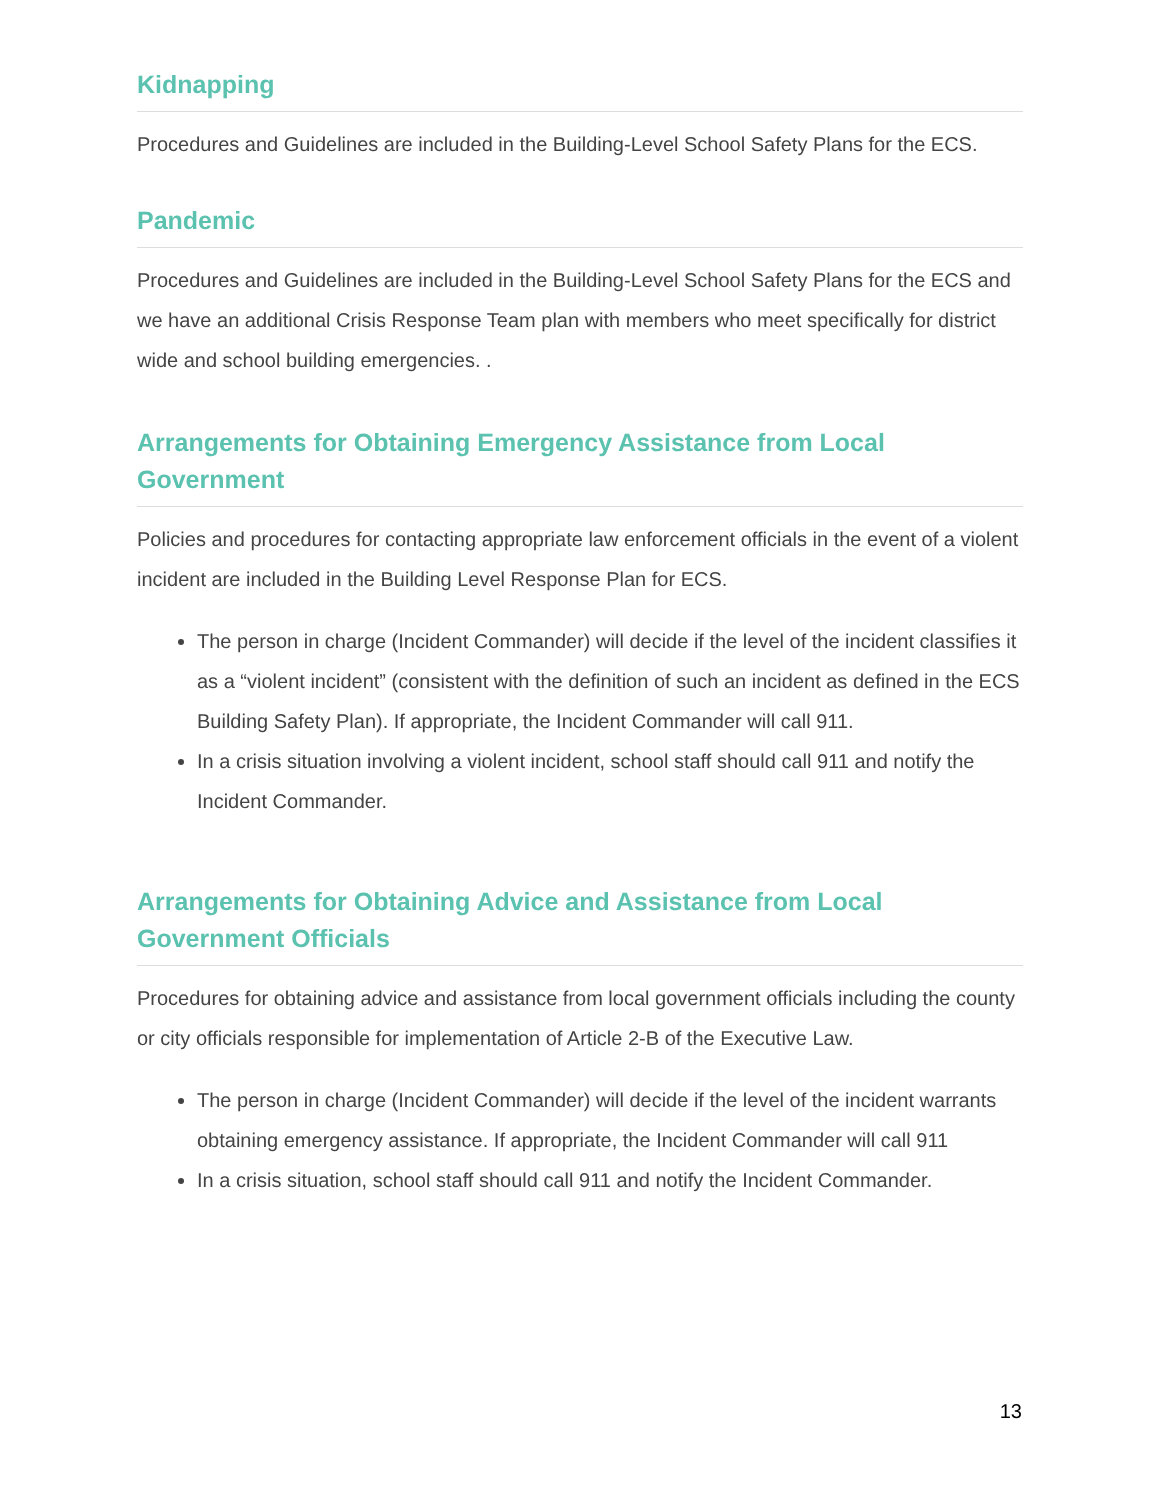Kidnapping
Procedures and Guidelines are included in the Building-Level School Safety Plans for the ECS.
Pandemic
Procedures and Guidelines are included in the Building-Level School Safety Plans for the ECS and we have an additional Crisis Response Team plan with members who meet specifically for district wide and school building emergencies. .
Arrangements for Obtaining Emergency Assistance from Local Government
Policies and procedures for contacting appropriate law enforcement officials in the event of a violent incident are included in the Building Level Response Plan for ECS.
The person in charge (Incident Commander) will decide if the level of the incident classifies it as a “violent incident” (consistent with the definition of such an incident as defined in the ECS Building Safety Plan). If appropriate, the Incident Commander will call 911.
In a crisis situation involving a violent incident, school staff should call 911 and notify the Incident Commander.
Arrangements for Obtaining Advice and Assistance from Local Government Officials
Procedures for obtaining advice and assistance from local government officials including the county or city officials responsible for implementation of Article 2-B of the Executive Law.
The person in charge (Incident Commander) will decide if the level of the incident warrants obtaining emergency assistance. If appropriate, the Incident Commander will call 911
In a crisis situation, school staff should call 911 and notify the Incident Commander.
13